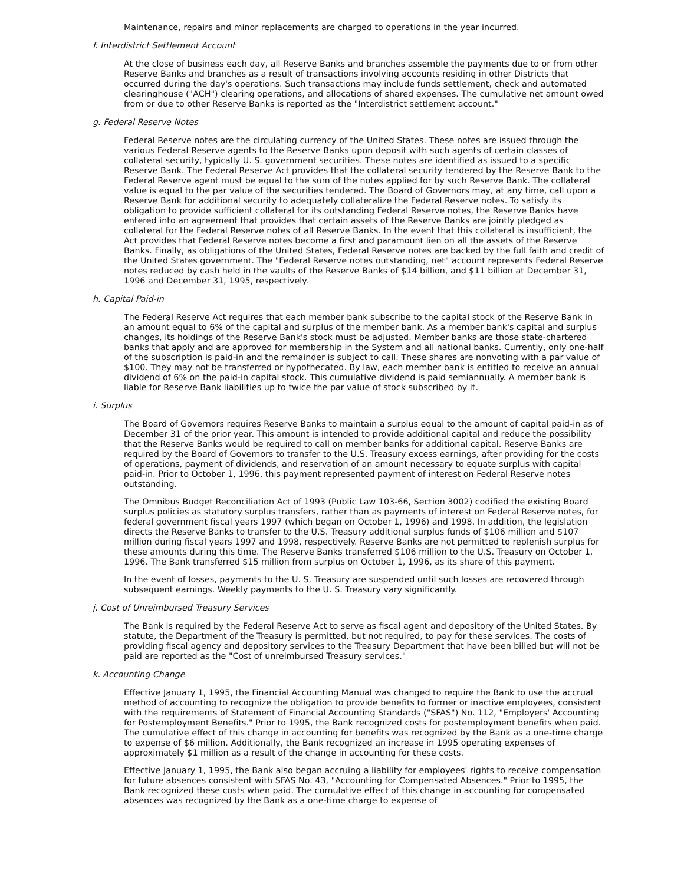Maintenance, repairs and minor replacements are charged to operations in the year incurred.
f. Interdistrict Settlement Account
At the close of business each day, all Reserve Banks and branches assemble the payments due to or from other Reserve Banks and branches as a result of transactions involving accounts residing in other Districts that occurred during the day's operations. Such transactions may include funds settlement, check and automated clearinghouse ("ACH") clearing operations, and allocations of shared expenses. The cumulative net amount owed from or due to other Reserve Banks is reported as the "Interdistrict settlement account."
g. Federal Reserve Notes
Federal Reserve notes are the circulating currency of the United States. These notes are issued through the various Federal Reserve agents to the Reserve Banks upon deposit with such agents of certain classes of collateral security, typically U. S. government securities. These notes are identified as issued to a specific Reserve Bank. The Federal Reserve Act provides that the collateral security tendered by the Reserve Bank to the Federal Reserve agent must be equal to the sum of the notes applied for by such Reserve Bank. The collateral value is equal to the par value of the securities tendered. The Board of Governors may, at any time, call upon a Reserve Bank for additional security to adequately collateralize the Federal Reserve notes. To satisfy its obligation to provide sufficient collateral for its outstanding Federal Reserve notes, the Reserve Banks have entered into an agreement that provides that certain assets of the Reserve Banks are jointly pledged as collateral for the Federal Reserve notes of all Reserve Banks. In the event that this collateral is insufficient, the Act provides that Federal Reserve notes become a first and paramount lien on all the assets of the Reserve Banks. Finally, as obligations of the United States, Federal Reserve notes are backed by the full faith and credit of the United States government. The "Federal Reserve notes outstanding, net" account represents Federal Reserve notes reduced by cash held in the vaults of the Reserve Banks of $14 billion, and $11 billion at December 31, 1996 and December 31, 1995, respectively.
h. Capital Paid-in
The Federal Reserve Act requires that each member bank subscribe to the capital stock of the Reserve Bank in an amount equal to 6% of the capital and surplus of the member bank. As a member bank's capital and surplus changes, its holdings of the Reserve Bank's stock must be adjusted. Member banks are those state-chartered banks that apply and are approved for membership in the System and all national banks. Currently, only one-half of the subscription is paid-in and the remainder is subject to call. These shares are nonvoting with a par value of $100. They may not be transferred or hypothecated. By law, each member bank is entitled to receive an annual dividend of 6% on the paid-in capital stock. This cumulative dividend is paid semiannually. A member bank is liable for Reserve Bank liabilities up to twice the par value of stock subscribed by it.
i. Surplus
The Board of Governors requires Reserve Banks to maintain a surplus equal to the amount of capital paid-in as of December 31 of the prior year. This amount is intended to provide additional capital and reduce the possibility that the Reserve Banks would be required to call on member banks for additional capital. Reserve Banks are required by the Board of Governors to transfer to the U.S. Treasury excess earnings, after providing for the costs of operations, payment of dividends, and reservation of an amount necessary to equate surplus with capital paid-in. Prior to October 1, 1996, this payment represented payment of interest on Federal Reserve notes outstanding.
The Omnibus Budget Reconciliation Act of 1993 (Public Law 103-66, Section 3002) codified the existing Board surplus policies as statutory surplus transfers, rather than as payments of interest on Federal Reserve notes, for federal government fiscal years 1997 (which began on October 1, 1996) and 1998. In addition, the legislation directs the Reserve Banks to transfer to the U.S. Treasury additional surplus funds of $106 million and $107 million during fiscal years 1997 and 1998, respectively. Reserve Banks are not permitted to replenish surplus for these amounts during this time. The Reserve Banks transferred $106 million to the U.S. Treasury on October 1, 1996. The Bank transferred $15 million from surplus on October 1, 1996, as its share of this payment.
In the event of losses, payments to the U. S. Treasury are suspended until such losses are recovered through subsequent earnings. Weekly payments to the U. S. Treasury vary significantly.
j. Cost of Unreimbursed Treasury Services
The Bank is required by the Federal Reserve Act to serve as fiscal agent and depository of the United States. By statute, the Department of the Treasury is permitted, but not required, to pay for these services. The costs of providing fiscal agency and depository services to the Treasury Department that have been billed but will not be paid are reported as the "Cost of unreimbursed Treasury services."
k. Accounting Change
Effective January 1, 1995, the Financial Accounting Manual was changed to require the Bank to use the accrual method of accounting to recognize the obligation to provide benefits to former or inactive employees, consistent with the requirements of Statement of Financial Accounting Standards ("SFAS") No. 112, "Employers' Accounting for Postemployment Benefits." Prior to 1995, the Bank recognized costs for postemployment benefits when paid. The cumulative effect of this change in accounting for benefits was recognized by the Bank as a one-time charge to expense of $6 million. Additionally, the Bank recognized an increase in 1995 operating expenses of approximately $1 million as a result of the change in accounting for these costs.
Effective January 1, 1995, the Bank also began accruing a liability for employees' rights to receive compensation for future absences consistent with SFAS No. 43, "Accounting for Compensated Absences." Prior to 1995, the Bank recognized these costs when paid. The cumulative effect of this change in accounting for compensated absences was recognized by the Bank as a one-time charge to expense of